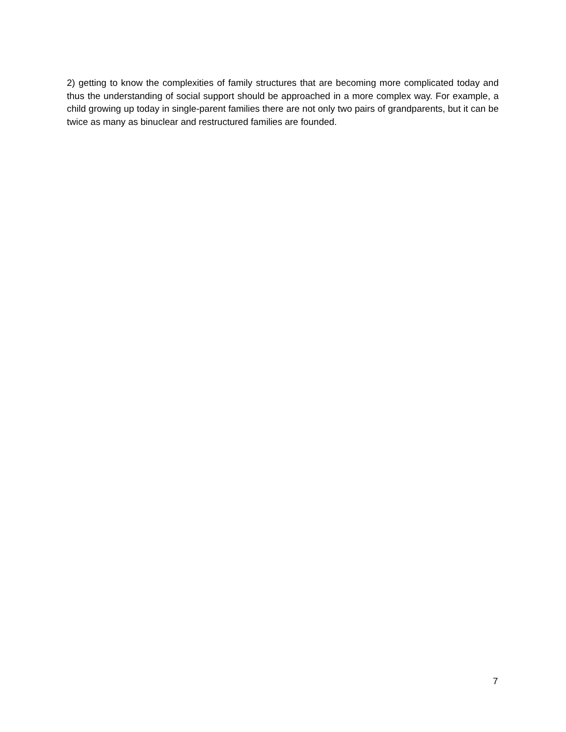2) getting to know the complexities of family structures that are becoming more complicated today and thus the understanding of social support should be approached in a more complex way. For example, a child growing up today in single-parent families there are not only two pairs of grandparents, but it can be twice as many as binuclear and restructured families are founded.
7